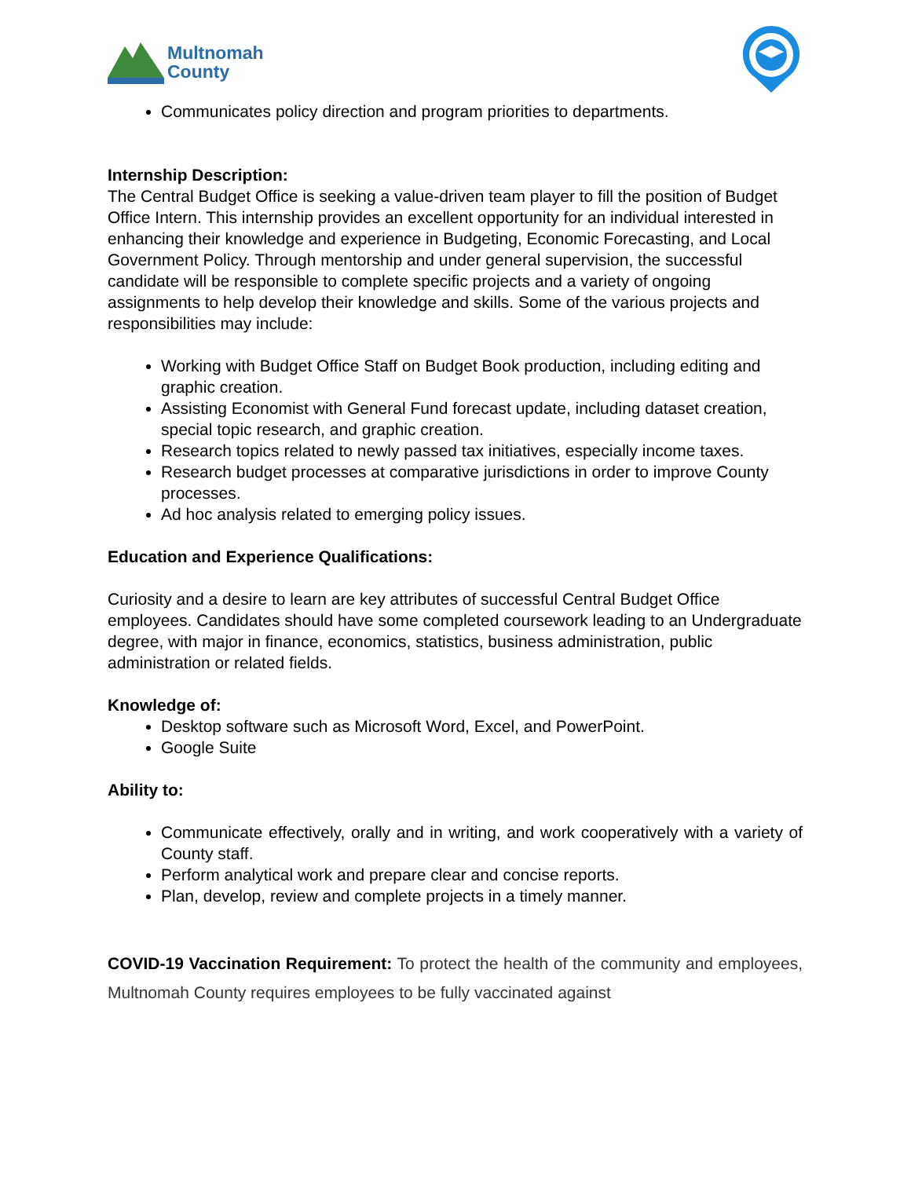Multnomah
County
Communicates policy direction and program priorities to departments.
Internship Description:
The Central Budget Office is seeking a value-driven team player to fill the position of Budget Office Intern. This internship provides an excellent opportunity for an individual interested in enhancing their knowledge and experience in Budgeting, Economic Forecasting, and Local Government Policy. Through mentorship and under general supervision, the successful candidate will be responsible to complete specific projects and a variety of ongoing assignments to help develop their knowledge and skills. Some of the various projects and responsibilities may include:
Working with Budget Office Staff on Budget Book production, including editing and graphic creation.
Assisting Economist with General Fund forecast update, including dataset creation, special topic research, and graphic creation.
Research topics related to newly passed tax initiatives, especially income taxes.
Research budget processes at comparative jurisdictions in order to improve County processes.
Ad hoc analysis related to emerging policy issues.
Education and Experience Qualifications:
Curiosity and a desire to learn are key attributes of successful Central Budget Office employees. Candidates should have some completed coursework leading to an Undergraduate degree, with major in finance, economics, statistics, business administration, public administration or related fields.
Knowledge of:
Desktop software such as Microsoft Word, Excel, and PowerPoint.
Google Suite
Ability to:
Communicate effectively, orally and in writing, and work cooperatively with a variety of County staff.
Perform analytical work and prepare clear and concise reports.
Plan, develop, review and complete projects in a timely manner.
COVID-19 Vaccination Requirement: To protect the health of the community and employees, Multnomah County requires employees to be fully vaccinated against